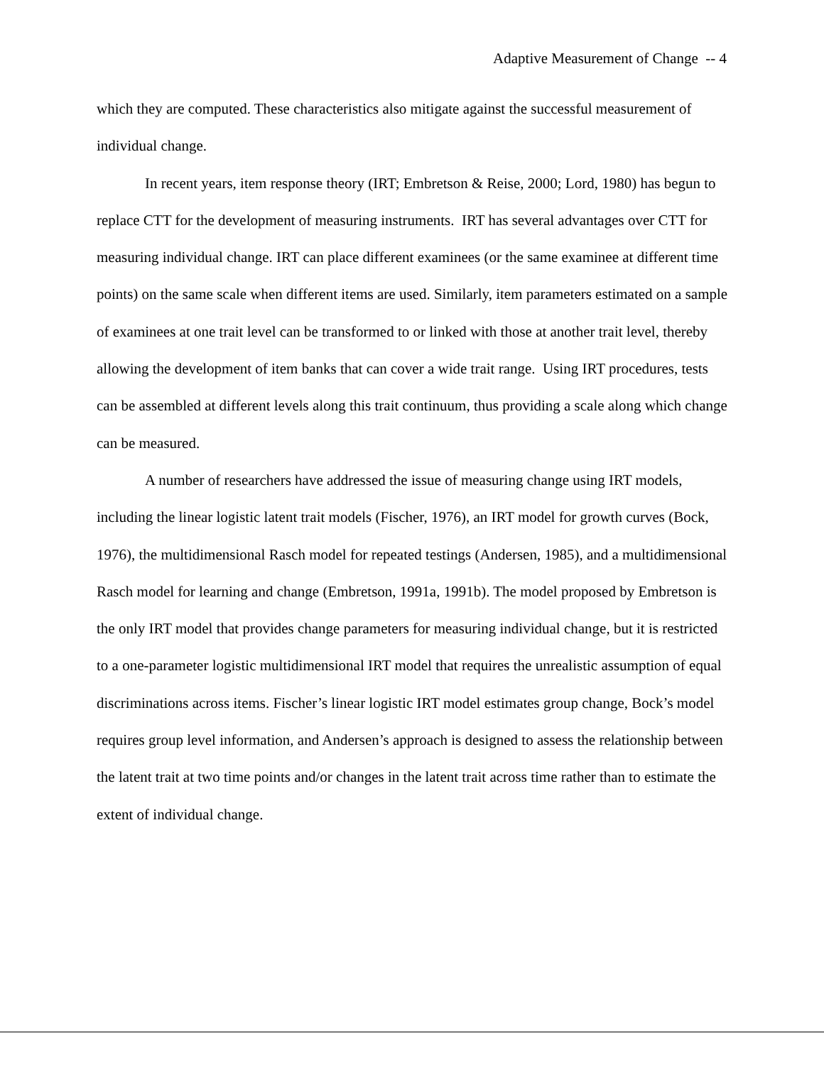Adaptive Measurement of Change -- 4
which they are computed. These characteristics also mitigate against the successful measurement of individual change.
In recent years, item response theory (IRT; Embretson & Reise, 2000; Lord, 1980) has begun to replace CTT for the development of measuring instruments. IRT has several advantages over CTT for measuring individual change. IRT can place different examinees (or the same examinee at different time points) on the same scale when different items are used. Similarly, item parameters estimated on a sample of examinees at one trait level can be transformed to or linked with those at another trait level, thereby allowing the development of item banks that can cover a wide trait range. Using IRT procedures, tests can be assembled at different levels along this trait continuum, thus providing a scale along which change can be measured.
A number of researchers have addressed the issue of measuring change using IRT models, including the linear logistic latent trait models (Fischer, 1976), an IRT model for growth curves (Bock, 1976), the multidimensional Rasch model for repeated testings (Andersen, 1985), and a multidimensional Rasch model for learning and change (Embretson, 1991a, 1991b). The model proposed by Embretson is the only IRT model that provides change parameters for measuring individual change, but it is restricted to a one-parameter logistic multidimensional IRT model that requires the unrealistic assumption of equal discriminations across items. Fischer’s linear logistic IRT model estimates group change, Bock’s model requires group level information, and Andersen’s approach is designed to assess the relationship between the latent trait at two time points and/or changes in the latent trait across time rather than to estimate the extent of individual change.